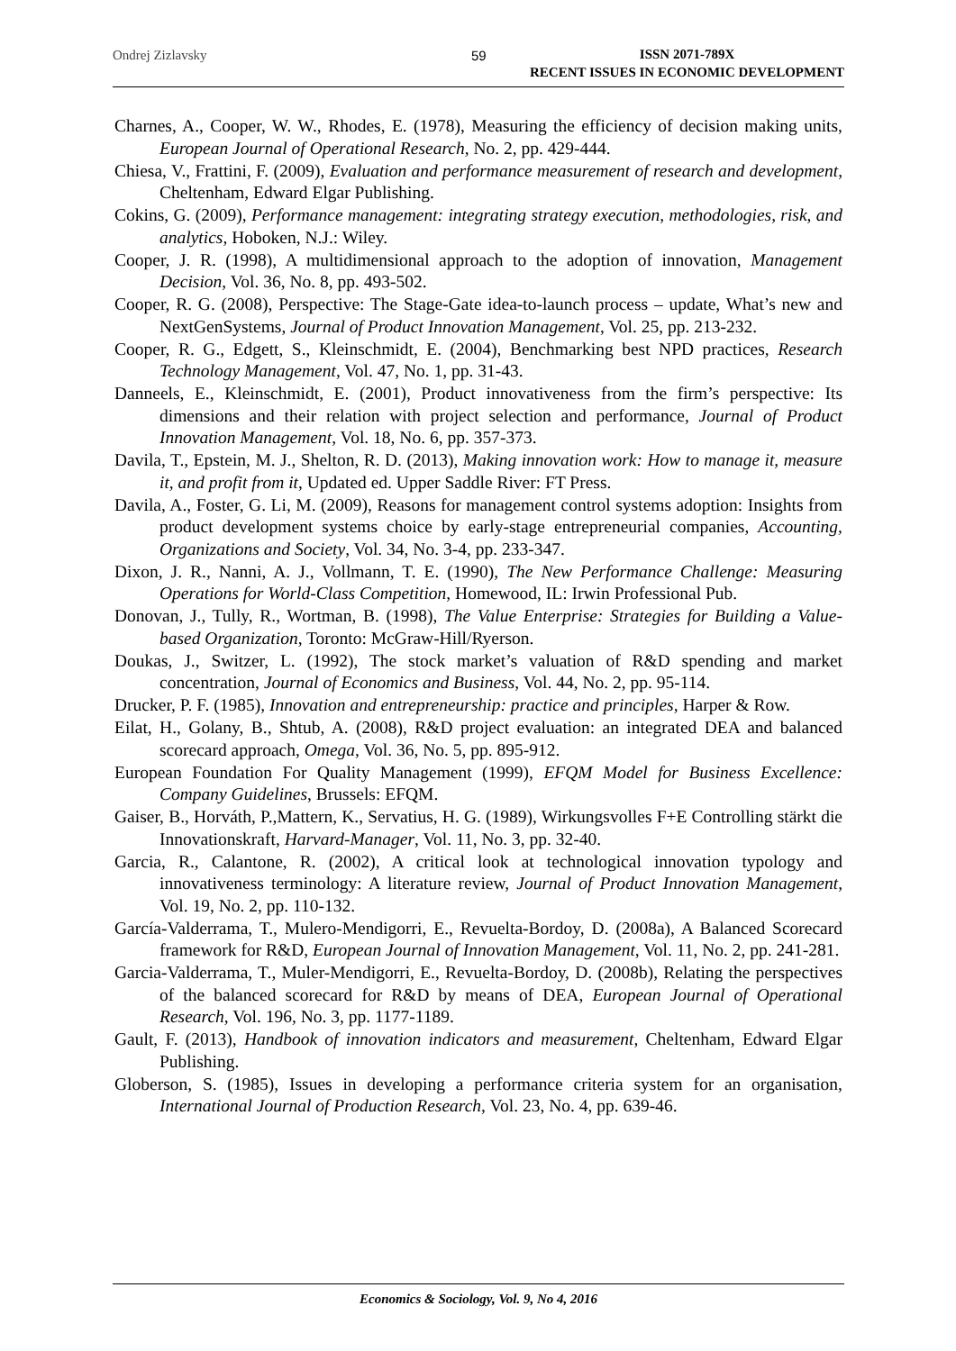Ondrej Zizlavsky 59
ISSN 2071-789X
RECENT ISSUES IN ECONOMIC DEVELOPMENT
Charnes, A., Cooper, W. W., Rhodes, E. (1978), Measuring the efficiency of decision making units, European Journal of Operational Research, No. 2, pp. 429-444.
Chiesa, V., Frattini, F. (2009), Evaluation and performance measurement of research and development, Cheltenham, Edward Elgar Publishing.
Cokins, G. (2009), Performance management: integrating strategy execution, methodologies, risk, and analytics, Hoboken, N.J.: Wiley.
Cooper, J. R. (1998), A multidimensional approach to the adoption of innovation, Management Decision, Vol. 36, No. 8, pp. 493-502.
Cooper, R. G. (2008), Perspective: The Stage-Gate idea-to-launch process – update, What’s new and NextGenSystems, Journal of Product Innovation Management, Vol. 25, pp. 213-232.
Cooper, R. G., Edgett, S., Kleinschmidt, E. (2004), Benchmarking best NPD practices, Research Technology Management, Vol. 47, No. 1, pp. 31-43.
Danneels, E., Kleinschmidt, E. (2001), Product innovativeness from the firm’s perspective: Its dimensions and their relation with project selection and performance, Journal of Product Innovation Management, Vol. 18, No. 6, pp. 357-373.
Davila, T., Epstein, M. J., Shelton, R. D. (2013), Making innovation work: How to manage it, measure it, and profit from it, Updated ed. Upper Saddle River: FT Press.
Davila, A., Foster, G. Li, M. (2009), Reasons for management control systems adoption: Insights from product development systems choice by early-stage entrepreneurial companies, Accounting, Organizations and Society, Vol. 34, No. 3-4, pp. 233-347.
Dixon, J. R., Nanni, A. J., Vollmann, T. E. (1990), The New Performance Challenge: Measuring Operations for World-Class Competition, Homewood, IL: Irwin Professional Pub.
Donovan, J., Tully, R., Wortman, B. (1998), The Value Enterprise: Strategies for Building a Value-based Organization, Toronto: McGraw-Hill/Ryerson.
Doukas, J., Switzer, L. (1992), The stock market’s valuation of R&D spending and market concentration, Journal of Economics and Business, Vol. 44, No. 2, pp. 95-114.
Drucker, P. F. (1985), Innovation and entrepreneurship: practice and principles, Harper & Row.
Eilat, H., Golany, B., Shtub, A. (2008), R&D project evaluation: an integrated DEA and balanced scorecard approach, Omega, Vol. 36, No. 5, pp. 895-912.
European Foundation For Quality Management (1999), EFQM Model for Business Excellence: Company Guidelines, Brussels: EFQM.
Gaiser, B., Horváth, P.,Mattern, K., Servatius, H. G. (1989), Wirkungsvolles F+E Controlling stärkt die Innovationskraft, Harvard-Manager, Vol. 11, No. 3, pp. 32-40.
Garcia, R., Calantone, R. (2002), A critical look at technological innovation typology and innovativeness terminology: A literature review, Journal of Product Innovation Management, Vol. 19, No. 2, pp. 110-132.
García-Valderrama, T., Mulero-Mendigorri, E., Revuelta-Bordoy, D. (2008a), A Balanced Scorecard framework for R&D, European Journal of Innovation Management, Vol. 11, No. 2, pp. 241-281.
Garcia-Valderrama, T., Muler-Mendigorri, E., Revuelta-Bordoy, D. (2008b), Relating the perspectives of the balanced scorecard for R&D by means of DEA, European Journal of Operational Research, Vol. 196, No. 3, pp. 1177-1189.
Gault, F. (2013), Handbook of innovation indicators and measurement, Cheltenham, Edward Elgar Publishing.
Globerson, S. (1985), Issues in developing a performance criteria system for an organisation, International Journal of Production Research, Vol. 23, No. 4, pp. 639-46.
Economics & Sociology, Vol. 9, No 4, 2016